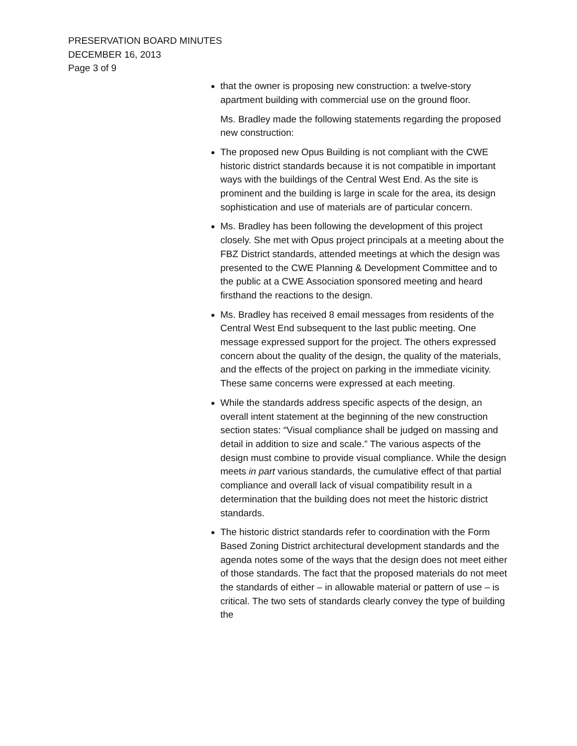PRESERVATION BOARD MINUTES
DECEMBER 16, 2013
Page 3 of 9
that the owner is proposing new construction: a twelve-story apartment building with commercial use on the ground floor.
Ms. Bradley made the following statements regarding the proposed new construction:
The proposed new Opus Building is not compliant with the CWE historic district standards because it is not compatible in important ways with the buildings of the Central West End. As the site is prominent and the building is large in scale for the area, its design sophistication and use of materials are of particular concern.
Ms. Bradley has been following the development of this project closely. She met with Opus project principals at a meeting about the FBZ District standards, attended meetings at which the design was presented to the CWE Planning & Development Committee and to the public at a CWE Association sponsored meeting and heard firsthand the reactions to the design.
Ms. Bradley has received 8 email messages from residents of the Central West End subsequent to the last public meeting. One message expressed support for the project. The others expressed concern about the quality of the design, the quality of the materials, and the effects of the project on parking in the immediate vicinity. These same concerns were expressed at each meeting.
While the standards address specific aspects of the design, an overall intent statement at the beginning of the new construction section states: “Visual compliance shall be judged on massing and detail in addition to size and scale.” The various aspects of the design must combine to provide visual compliance. While the design meets in part various standards, the cumulative effect of that partial compliance and overall lack of visual compatibility result in a determination that the building does not meet the historic district standards.
The historic district standards refer to coordination with the Form Based Zoning District architectural development standards and the agenda notes some of the ways that the design does not meet either of those standards. The fact that the proposed materials do not meet the standards of either – in allowable material or pattern of use – is critical. The two sets of standards clearly convey the type of building the